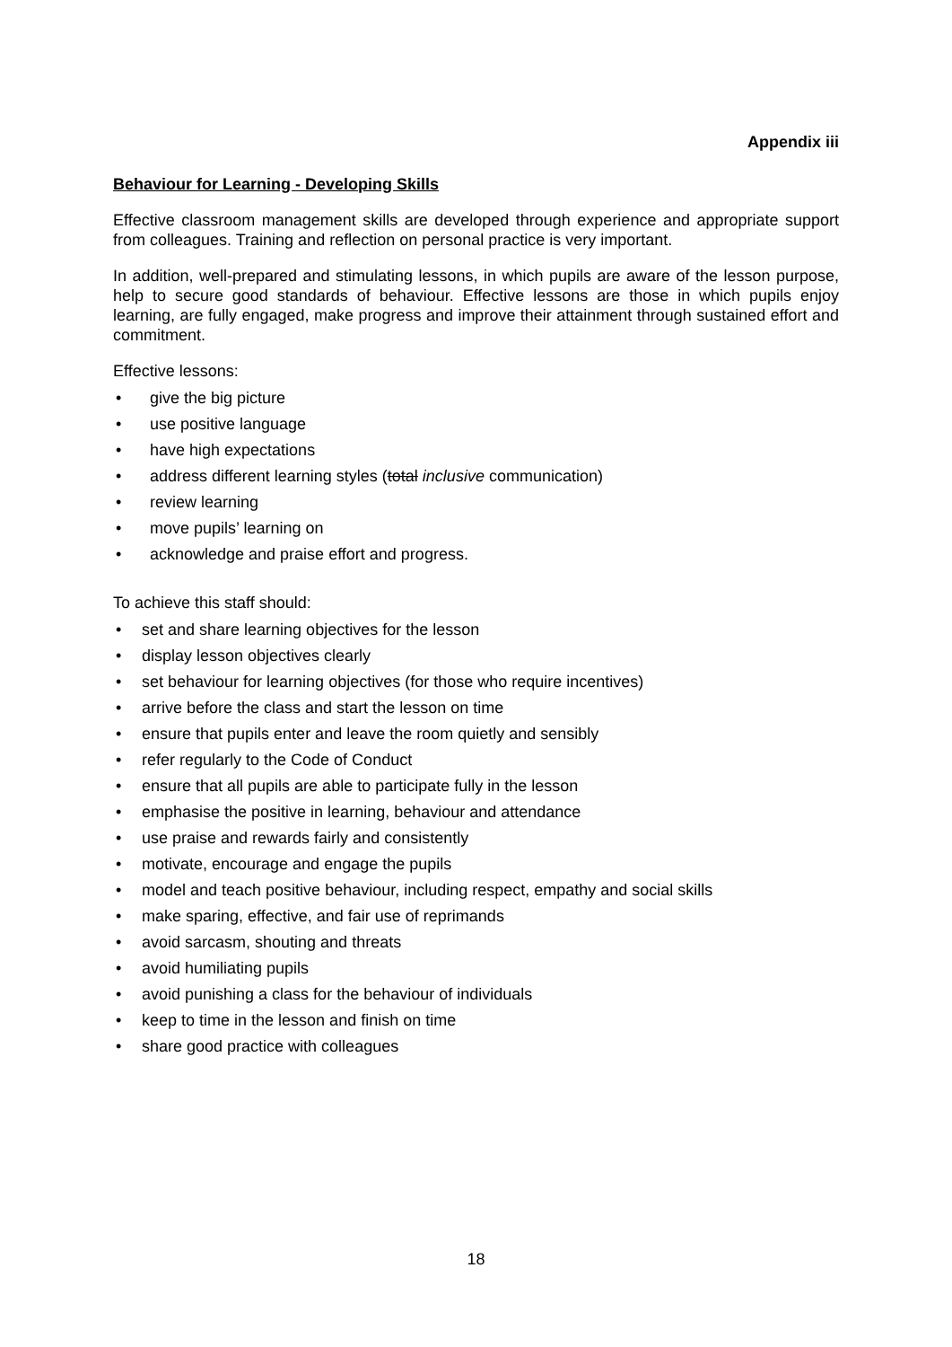Appendix iii
Behaviour for Learning - Developing Skills
Effective classroom management skills are developed through experience and appropriate support from colleagues. Training and reflection on personal practice is very important.
In addition, well-prepared and stimulating lessons, in which pupils are aware of the lesson purpose, help to secure good standards of behaviour. Effective lessons are those in which pupils enjoy learning, are fully engaged, make progress and improve their attainment through sustained effort and commitment.
Effective lessons:
• give the big picture
• use positive language
• have high expectations
• address different learning styles (total inclusive communication)
• review learning
• move pupils’ learning on
• acknowledge and praise effort and progress.
To achieve this staff should:
• set and share learning objectives for the lesson
• display lesson objectives clearly
• set behaviour for learning objectives (for those who require incentives)
• arrive before the class and start the lesson on time
• ensure that pupils enter and leave the room quietly and sensibly
• refer regularly to the Code of Conduct
• ensure that all pupils are able to participate fully in the lesson
• emphasise the positive in learning, behaviour and attendance
• use praise and rewards fairly and consistently
• motivate, encourage and engage the pupils
• model and teach positive behaviour, including respect, empathy and social skills
• make sparing, effective, and fair use of reprimands
• avoid sarcasm, shouting and threats
• avoid humiliating pupils
• avoid punishing a class for the behaviour of individuals
• keep to time in the lesson and finish on time
• share good practice with colleagues
18